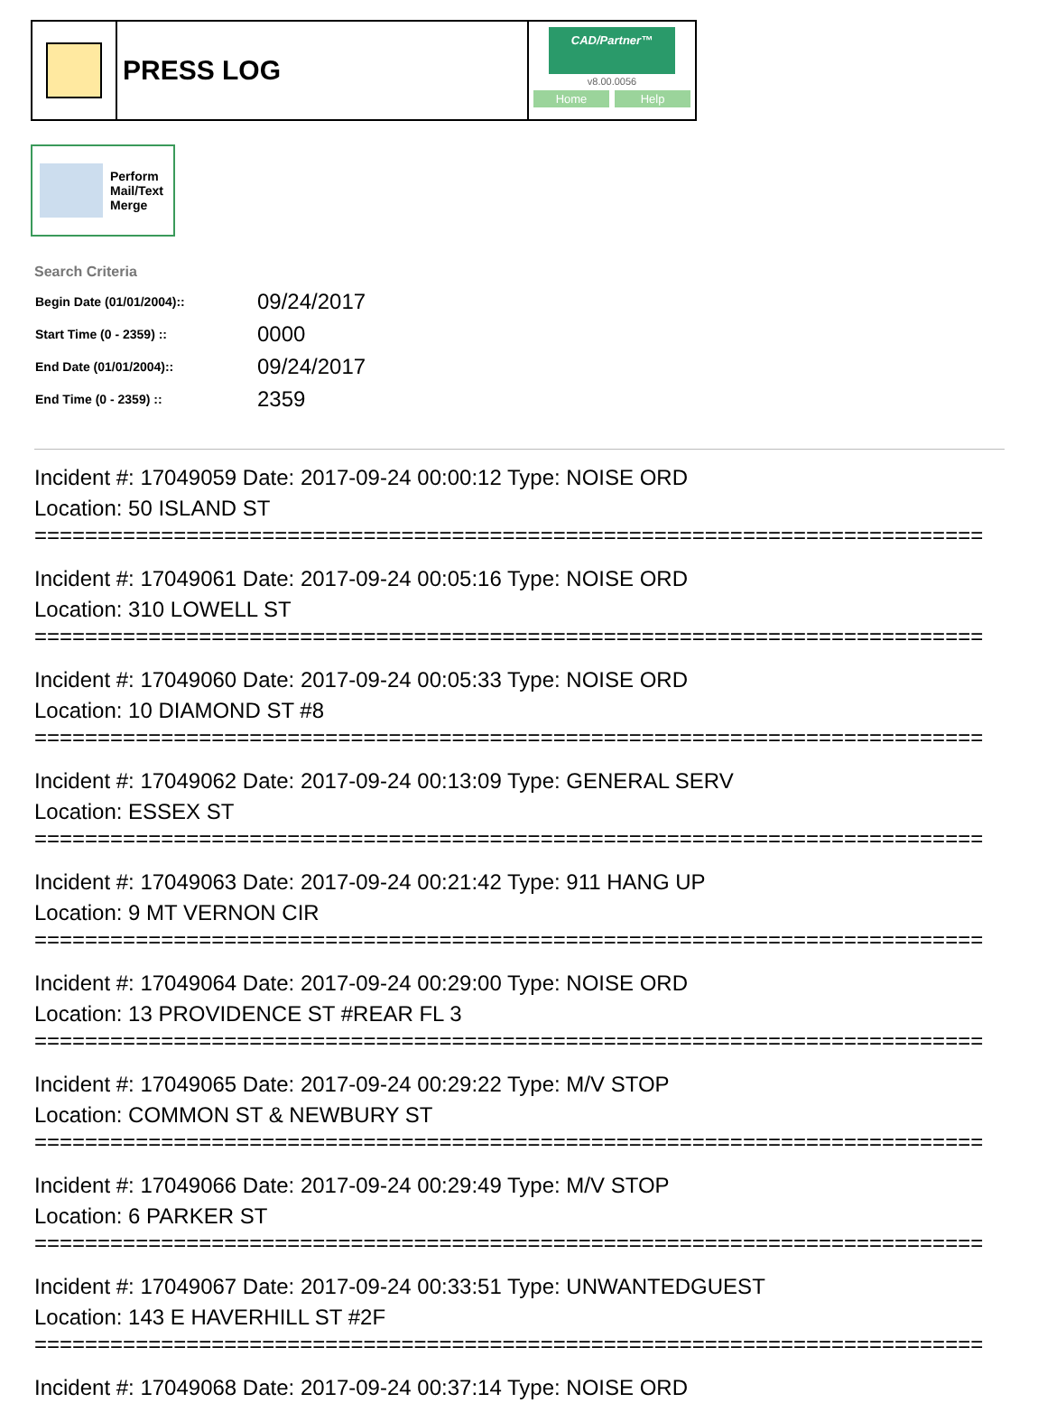PRESS LOG
CAD/Partner™
v8.00.0056
Home Help
Perform
Mail/Text
Merge
Search Criteria
| Begin Date (01/01/2004):: | 09/24/2017 |
| Start Time (0 - 2359) :: | 0000 |
| End Date (01/01/2004):: | 09/24/2017 |
| End Time (0 - 2359) :: | 2359 |
Incident #: 17049059 Date: 2017-09-24 00:00:12 Type: NOISE ORD
Location: 50 ISLAND ST
===========================================================================
Incident #: 17049061 Date: 2017-09-24 00:05:16 Type: NOISE ORD
Location: 310 LOWELL ST
===========================================================================
Incident #: 17049060 Date: 2017-09-24 00:05:33 Type: NOISE ORD
Location: 10 DIAMOND ST #8
===========================================================================
Incident #: 17049062 Date: 2017-09-24 00:13:09 Type: GENERAL SERV
Location: ESSEX ST
===========================================================================
Incident #: 17049063 Date: 2017-09-24 00:21:42 Type: 911 HANG UP
Location: 9 MT VERNON CIR
===========================================================================
Incident #: 17049064 Date: 2017-09-24 00:29:00 Type: NOISE ORD
Location: 13 PROVIDENCE ST #REAR FL 3
===========================================================================
Incident #: 17049065 Date: 2017-09-24 00:29:22 Type: M/V STOP
Location: COMMON ST & NEWBURY ST
===========================================================================
Incident #: 17049066 Date: 2017-09-24 00:29:49 Type: M/V STOP
Location: 6 PARKER ST
===========================================================================
Incident #: 17049067 Date: 2017-09-24 00:33:51 Type: UNWANTEDGUEST
Location: 143 E HAVERHILL ST #2F
===========================================================================
Incident #: 17049068 Date: 2017-09-24 00:37:14 Type: NOISE ORD